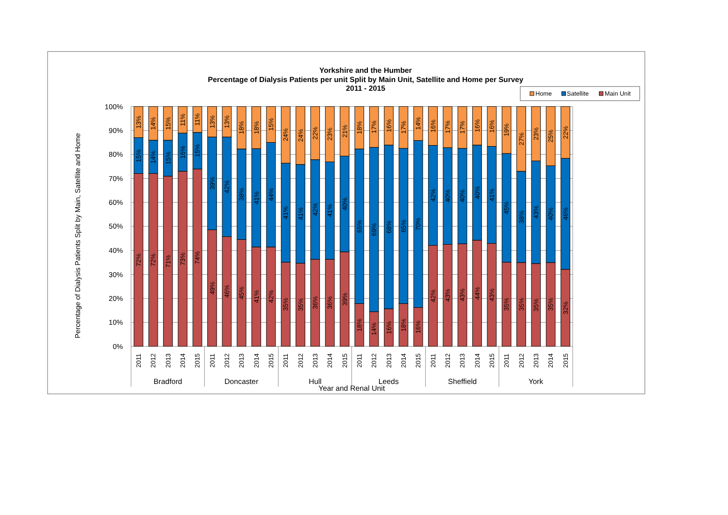Yorkshire and the Humber
Percentage of Dialysis Patients per unit Split by Main Unit, Satellite and Home per Survey
2011 - 2015
Home
Satellite
Main Unit
100%
90%
80%
70%
60%
50%
40%
30%
20%
10%
0%
Percentage of Dialysis Patients Split by Main, Satellite and Home
72%
15%
13%
72%
14%
14%
71%
15%
15%
73%
16%
11%
74%
15%
11%
49%
39%
13%
46%
42%
13%
45%
38%
18%
41%
41%
18%
42%
44%
15%
35%
41%
24%
35%
41%
24%
36%
42%
22%
36%
41%
23%
39%
40%
21%
18%
65%
18%
14%
69%
17%
16%
68%
16%
18%
65%
17%
16%
70%
14%
42%
42%
16%
43%
40%
17%
43%
40%
17%
44%
40%
16%
43%
41%
16%
35%
45%
19%
35%
38%
27%
35%
43%
23%
35%
40%
25%
32%
46%
22%
2011
2012
2013
2014
2015
2011
2012
2013
2014
2015
2011
2012
2013
2014
2015
2011
2012
2013
2014
2015
2011
2012
2013
2014
2015
2011
2012
2013
2014
2015
Bradford
Doncaster
Hull
Leeds
Sheffield
York
Year and Renal Unit